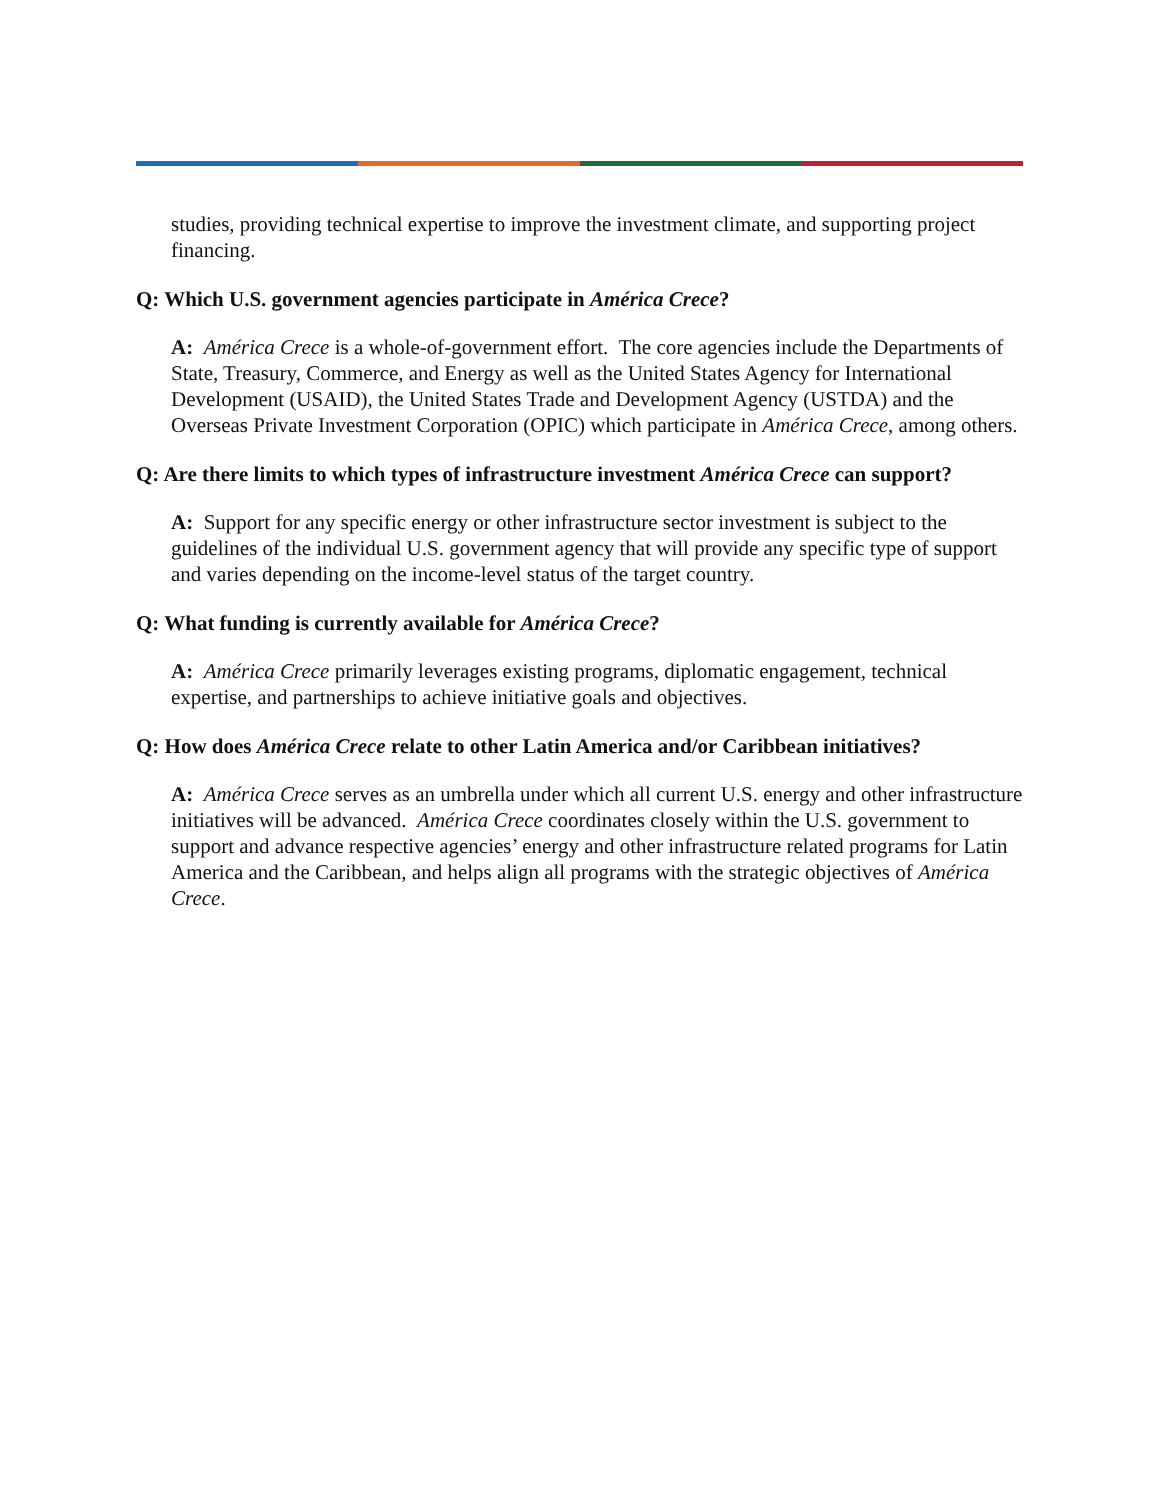studies, providing technical expertise to improve the investment climate, and supporting project financing.
Q: Which U.S. government agencies participate in América Crece?
A: América Crece is a whole-of-government effort. The core agencies include the Departments of State, Treasury, Commerce, and Energy as well as the United States Agency for International Development (USAID), the United States Trade and Development Agency (USTDA) and the Overseas Private Investment Corporation (OPIC) which participate in América Crece, among others.
Q: Are there limits to which types of infrastructure investment América Crece can support?
A: Support for any specific energy or other infrastructure sector investment is subject to the guidelines of the individual U.S. government agency that will provide any specific type of support and varies depending on the income-level status of the target country.
Q: What funding is currently available for América Crece?
A: América Crece primarily leverages existing programs, diplomatic engagement, technical expertise, and partnerships to achieve initiative goals and objectives.
Q: How does América Crece relate to other Latin America and/or Caribbean initiatives?
A: América Crece serves as an umbrella under which all current U.S. energy and other infrastructure initiatives will be advanced. América Crece coordinates closely within the U.S. government to support and advance respective agencies’ energy and other infrastructure related programs for Latin America and the Caribbean, and helps align all programs with the strategic objectives of América Crece.